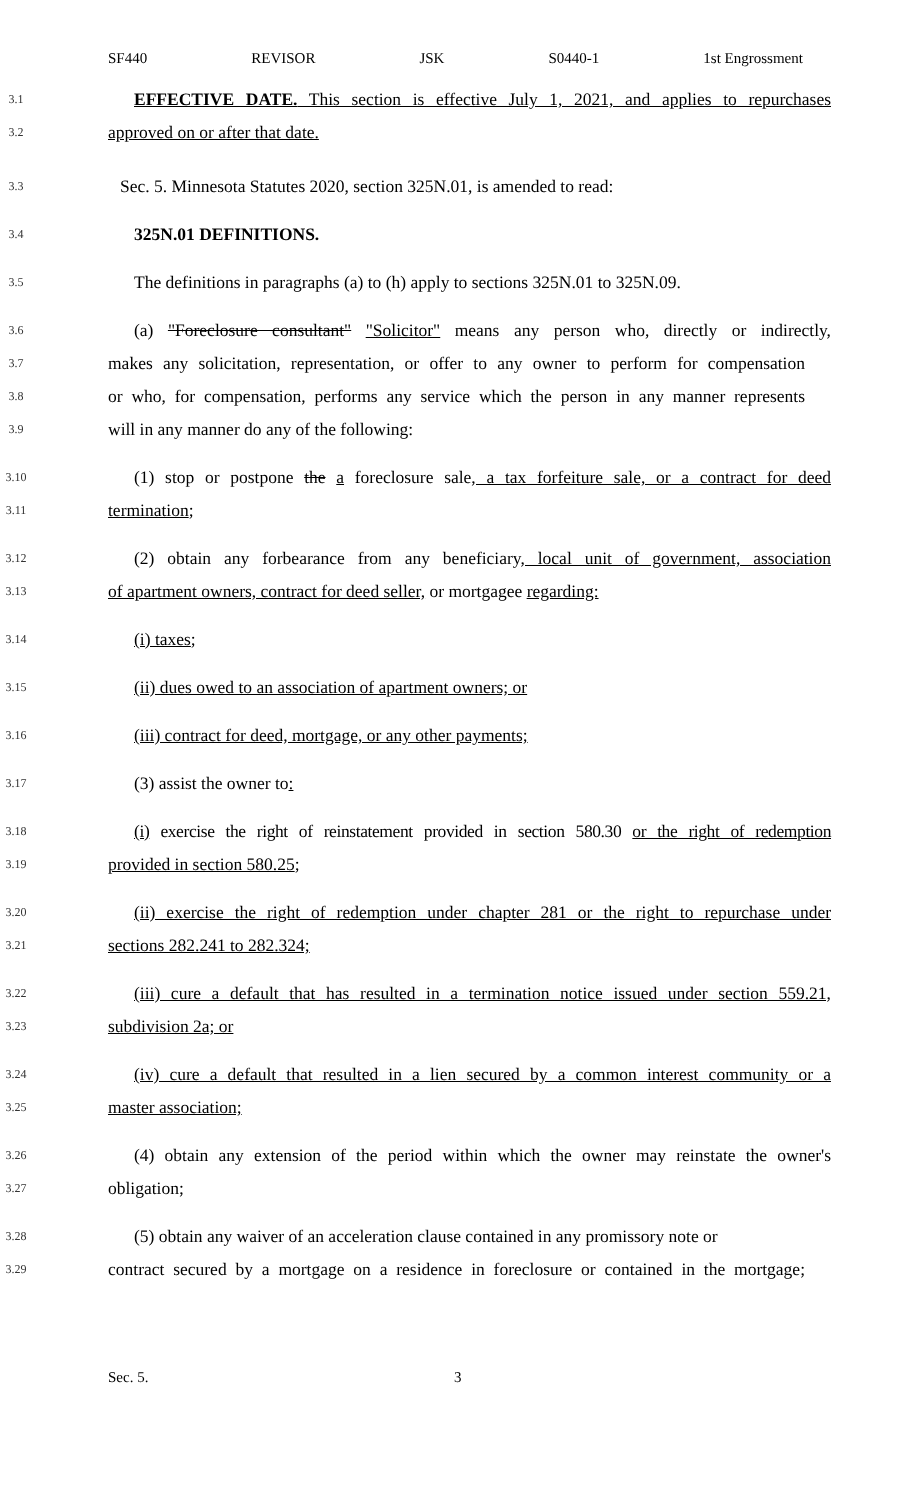SF440 REVISOR JSK S0440-1 1st Engrossment
3.1
EFFECTIVE DATE. This section is effective July 1, 2021, and applies to repurchases
3.2
approved on or after that date.
3.3
Sec. 5. Minnesota Statutes 2020, section 325N.01, is amended to read:
3.4
325N.01 DEFINITIONS.
3.5
The definitions in paragraphs (a) to (h) apply to sections 325N.01 to 325N.09.
3.6
(a) "Foreclosure consultant" "Solicitor" means any person who, directly or indirectly,
3.7
makes any solicitation, representation, or offer to any owner to perform for compensation
3.8
or who, for compensation, performs any service which the person in any manner represents
3.9
will in any manner do any of the following:
3.10
(1) stop or postpone the a foreclosure sale, a tax forfeiture sale, or a contract for deed
3.11
termination;
3.12
(2) obtain any forbearance from any beneficiary, local unit of government, association
3.13
of apartment owners, contract for deed seller, or mortgagee regarding:
3.14
(i) taxes;
3.15
(ii) dues owed to an association of apartment owners; or
3.16
(iii) contract for deed, mortgage, or any other payments;
3.17
(3) assist the owner to:
3.18
(i) exercise the right of reinstatement provided in section 580.30 or the right of redemption
3.19
provided in section 580.25;
3.20
(ii) exercise the right of redemption under chapter 281 or the right to repurchase under
3.21
sections 282.241 to 282.324;
3.22
(iii) cure a default that has resulted in a termination notice issued under section 559.21,
3.23
subdivision 2a; or
3.24
(iv) cure a default that resulted in a lien secured by a common interest community or a
3.25
master association;
3.26
(4) obtain any extension of the period within which the owner may reinstate the owner's
3.27
obligation;
3.28
(5) obtain any waiver of an acceleration clause contained in any promissory note or
3.29
contract secured by a mortgage on a residence in foreclosure or contained in the mortgage;
Sec. 5. 3